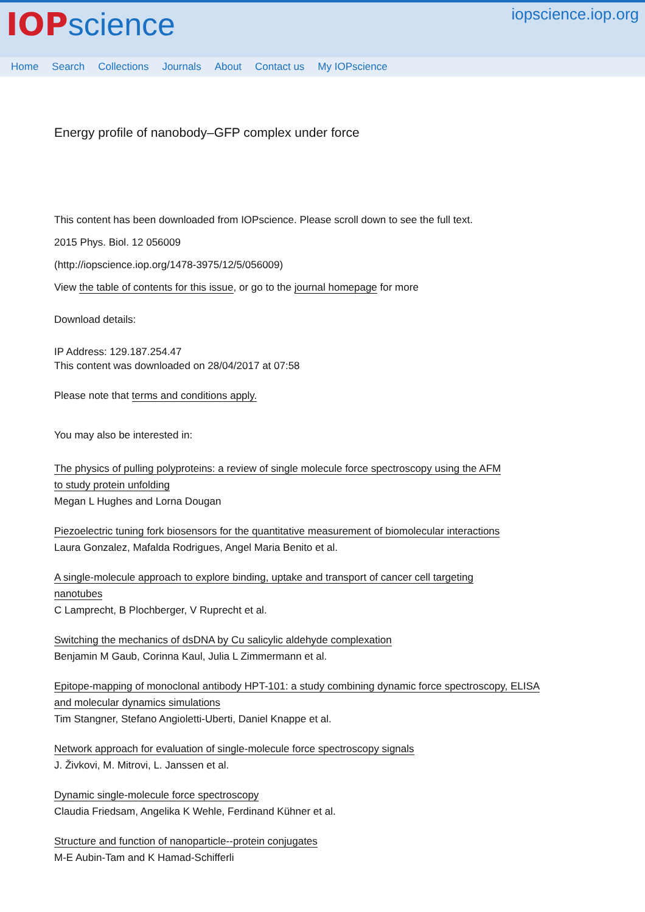IOP science
iopscience.iop.org
Home Search Collections Journals About Contact us My IOPscience
Energy profile of nanobody–GFP complex under force
This content has been downloaded from IOPscience. Please scroll down to see the full text.
2015 Phys. Biol. 12 056009
(http://iopscience.iop.org/1478-3975/12/5/056009)
View the table of contents for this issue, or go to the journal homepage for more
Download details:
IP Address: 129.187.254.47
This content was downloaded on 28/04/2017 at 07:58
Please note that terms and conditions apply.
You may also be interested in:
The physics of pulling polyproteins: a review of single molecule force spectroscopy using the AFM
to study protein unfolding
Megan L Hughes and Lorna Dougan
Piezoelectric tuning fork biosensors for the quantitative measurement of biomolecular interactions
Laura Gonzalez, Mafalda Rodrigues, Angel Maria Benito et al.
A single-molecule approach to explore binding, uptake and transport of cancer cell targeting
nanotubes
C Lamprecht, B Plochberger, V Ruprecht et al.
Switching the mechanics of dsDNA by Cu salicylic aldehyde complexation
Benjamin M Gaub, Corinna Kaul, Julia L Zimmermann et al.
Epitope-mapping of monoclonal antibody HPT-101: a study combining dynamic force spectroscopy, ELISA
and molecular dynamics simulations
Tim Stangner, Stefano Angioletti-Uberti, Daniel Knappe et al.
Network approach for evaluation of single-molecule force spectroscopy signals
J. Živkovi, M. Mitrovi, L. Janssen et al.
Dynamic single-molecule force spectroscopy
Claudia Friedsam, Angelika K Wehle, Ferdinand Kühner et al.
Structure and function of nanoparticle--protein conjugates
M-E Aubin-Tam and K Hamad-Schifferli